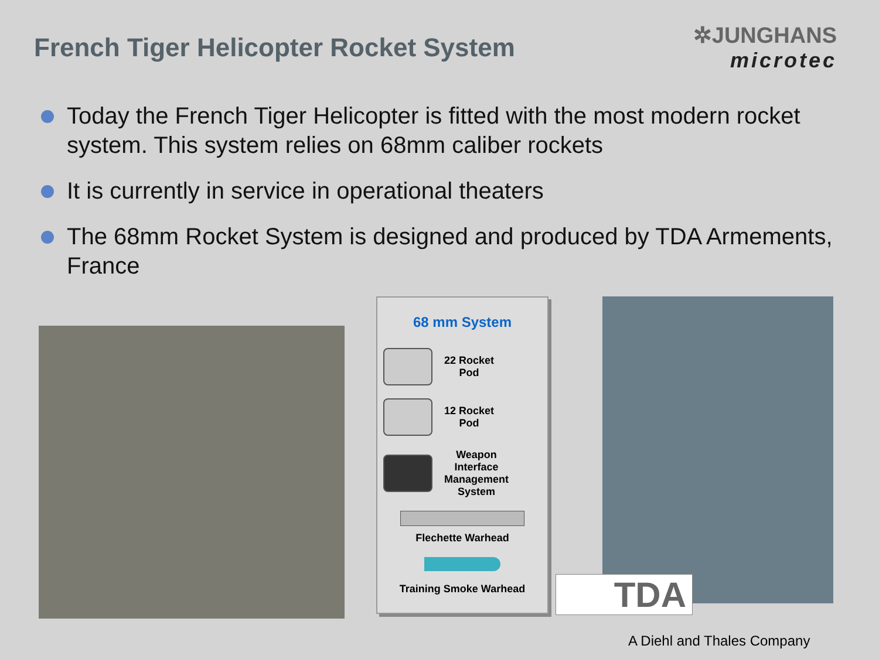French Tiger Helicopter Rocket System
✲JUNGHANS
microtec
Today the French Tiger Helicopter is fitted with the most modern rocket system. This system relies on 68mm caliber rockets
It is currently in service in operational theaters
The 68mm Rocket System is designed and produced by TDA Armements, France
68 mm System
22 Rocket
Pod
12 Rocket
Pod
Weapon
Interface
Management
System
Flechette Warhead
Training Smoke Warhead
TDA
A Diehl and Thales Company